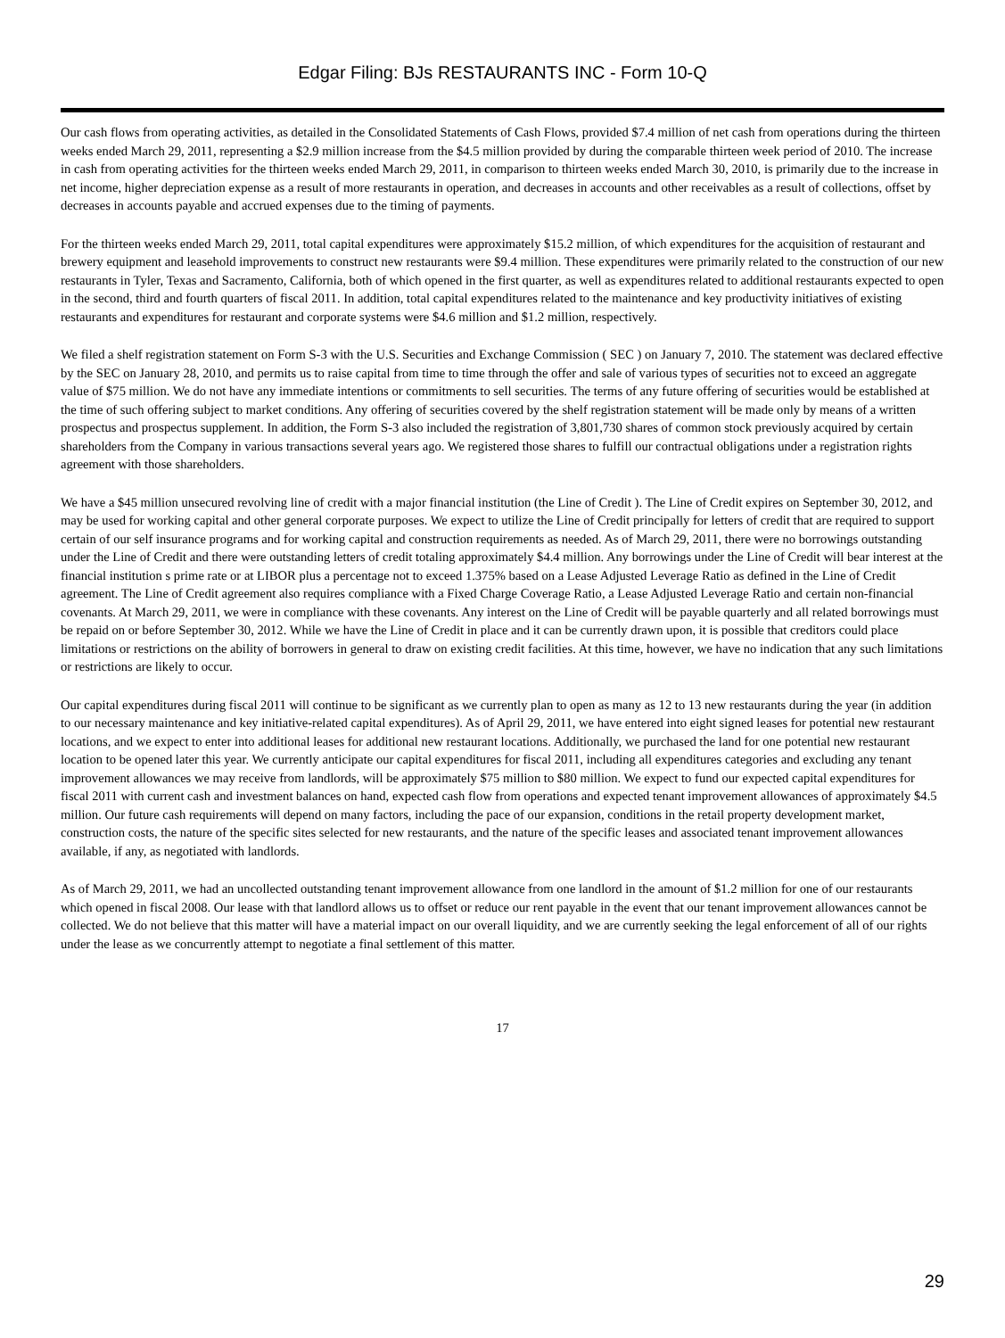Edgar Filing: BJs RESTAURANTS INC - Form 10-Q
Our cash flows from operating activities, as detailed in the Consolidated Statements of Cash Flows, provided $7.4 million of net cash from operations during the thirteen weeks ended March 29, 2011, representing a $2.9 million increase from the $4.5 million provided by during the comparable thirteen week period of 2010. The increase in cash from operating activities for the thirteen weeks ended March 29, 2011, in comparison to thirteen weeks ended March 30, 2010, is primarily due to the increase in net income, higher depreciation expense as a result of more restaurants in operation, and decreases in accounts and other receivables as a result of collections, offset by decreases in accounts payable and accrued expenses due to the timing of payments.
For the thirteen weeks ended March 29, 2011, total capital expenditures were approximately $15.2 million, of which expenditures for the acquisition of restaurant and brewery equipment and leasehold improvements to construct new restaurants were $9.4 million. These expenditures were primarily related to the construction of our new restaurants in Tyler, Texas and Sacramento, California, both of which opened in the first quarter, as well as expenditures related to additional restaurants expected to open in the second, third and fourth quarters of fiscal 2011. In addition, total capital expenditures related to the maintenance and key productivity initiatives of existing restaurants and expenditures for restaurant and corporate systems were $4.6 million and $1.2 million, respectively.
We filed a shelf registration statement on Form S-3 with the U.S. Securities and Exchange Commission ( SEC ) on January 7, 2010. The statement was declared effective by the SEC on January 28, 2010, and permits us to raise capital from time to time through the offer and sale of various types of securities not to exceed an aggregate value of $75 million. We do not have any immediate intentions or commitments to sell securities. The terms of any future offering of securities would be established at the time of such offering subject to market conditions. Any offering of securities covered by the shelf registration statement will be made only by means of a written prospectus and prospectus supplement. In addition, the Form S-3 also included the registration of 3,801,730 shares of common stock previously acquired by certain shareholders from the Company in various transactions several years ago. We registered those shares to fulfill our contractual obligations under a registration rights agreement with those shareholders.
We have a $45 million unsecured revolving line of credit with a major financial institution (the Line of Credit ). The Line of Credit expires on September 30, 2012, and may be used for working capital and other general corporate purposes. We expect to utilize the Line of Credit principally for letters of credit that are required to support certain of our self insurance programs and for working capital and construction requirements as needed. As of March 29, 2011, there were no borrowings outstanding under the Line of Credit and there were outstanding letters of credit totaling approximately $4.4 million. Any borrowings under the Line of Credit will bear interest at the financial institution s prime rate or at LIBOR plus a percentage not to exceed 1.375% based on a Lease Adjusted Leverage Ratio as defined in the Line of Credit agreement. The Line of Credit agreement also requires compliance with a Fixed Charge Coverage Ratio, a Lease Adjusted Leverage Ratio and certain non-financial covenants. At March 29, 2011, we were in compliance with these covenants. Any interest on the Line of Credit will be payable quarterly and all related borrowings must be repaid on or before September 30, 2012. While we have the Line of Credit in place and it can be currently drawn upon, it is possible that creditors could place limitations or restrictions on the ability of borrowers in general to draw on existing credit facilities. At this time, however, we have no indication that any such limitations or restrictions are likely to occur.
Our capital expenditures during fiscal 2011 will continue to be significant as we currently plan to open as many as 12 to 13 new restaurants during the year (in addition to our necessary maintenance and key initiative-related capital expenditures). As of April 29, 2011, we have entered into eight signed leases for potential new restaurant locations, and we expect to enter into additional leases for additional new restaurant locations. Additionally, we purchased the land for one potential new restaurant location to be opened later this year. We currently anticipate our capital expenditures for fiscal 2011, including all expenditures categories and excluding any tenant improvement allowances we may receive from landlords, will be approximately $75 million to $80 million. We expect to fund our expected capital expenditures for fiscal 2011 with current cash and investment balances on hand, expected cash flow from operations and expected tenant improvement allowances of approximately $4.5 million. Our future cash requirements will depend on many factors, including the pace of our expansion, conditions in the retail property development market, construction costs, the nature of the specific sites selected for new restaurants, and the nature of the specific leases and associated tenant improvement allowances available, if any, as negotiated with landlords.
As of March 29, 2011, we had an uncollected outstanding tenant improvement allowance from one landlord in the amount of $1.2 million for one of our restaurants which opened in fiscal 2008. Our lease with that landlord allows us to offset or reduce our rent payable in the event that our tenant improvement allowances cannot be collected. We do not believe that this matter will have a material impact on our overall liquidity, and we are currently seeking the legal enforcement of all of our rights under the lease as we concurrently attempt to negotiate a final settlement of this matter.
17
29